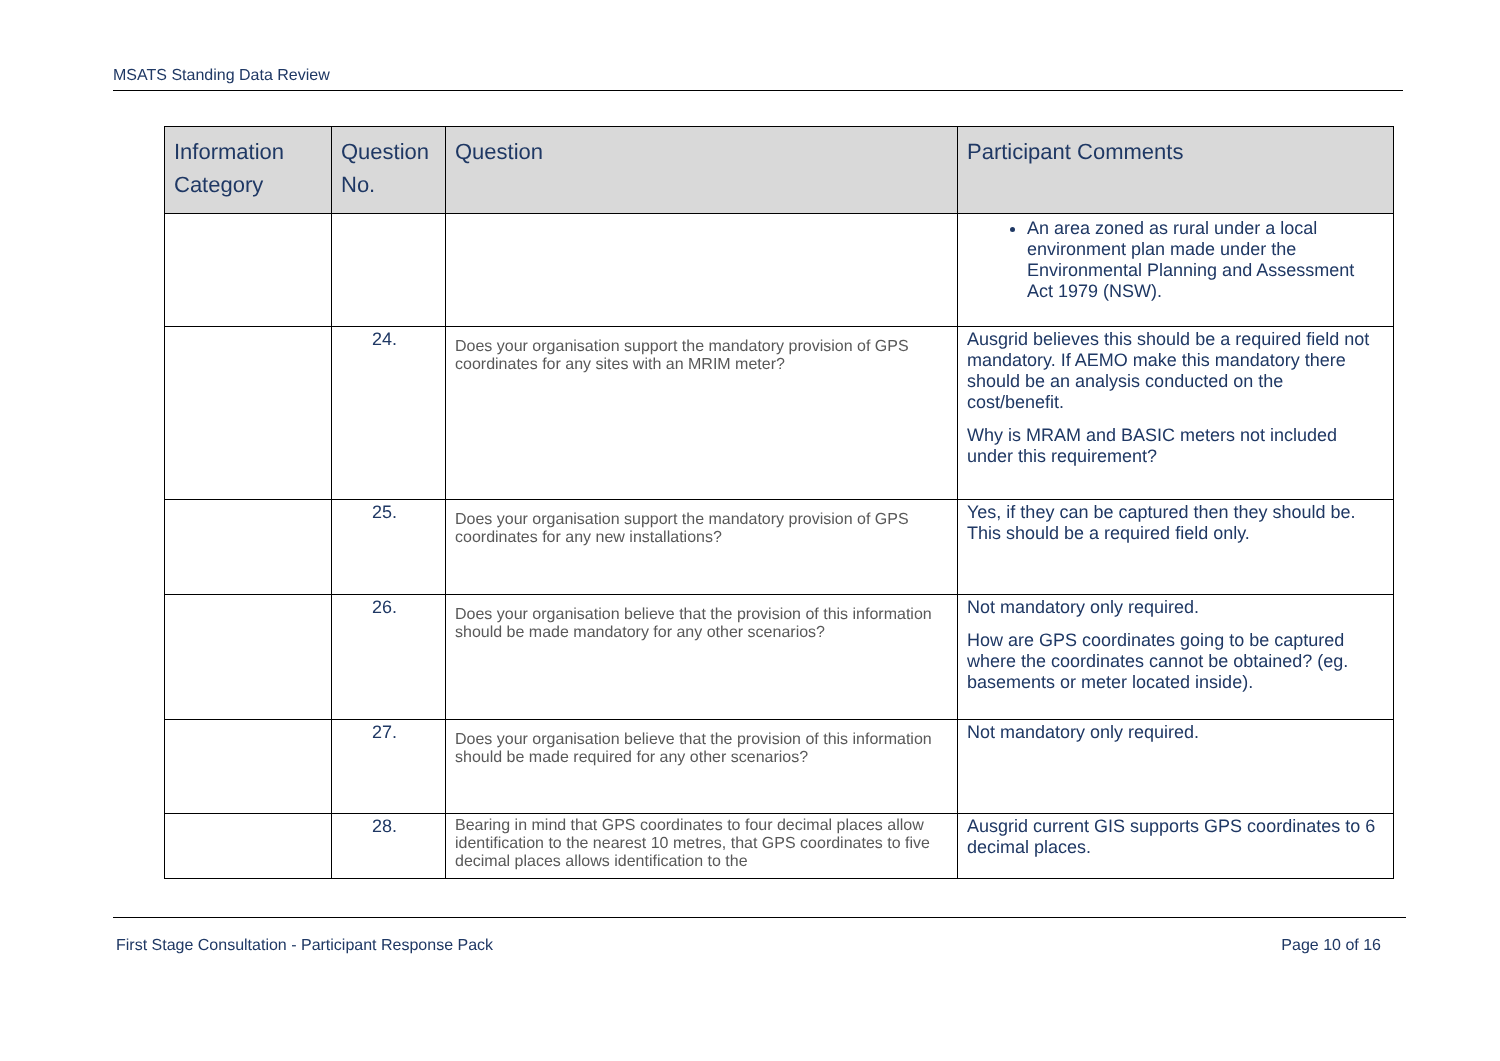MSATS Standing Data Review
| Information Category | Question No. | Question | Participant Comments |
| --- | --- | --- | --- |
| | | | An area zoned as rural under a local environment plan made under the Environmental Planning and Assessment Act 1979 (NSW). |
| | 24. | Does your organisation support the mandatory provision of GPS coordinates for any sites with an MRIM meter? | Ausgrid believes this should be a required field not mandatory. If AEMO make this mandatory there should be an analysis conducted on the cost/benefit. Why is MRAM and BASIC meters not included under this requirement? |
| | 25. | Does your organisation support the mandatory provision of GPS coordinates for any new installations? | Yes, if they can be captured then they should be. This should be a required field only. |
| | 26. | Does your organisation believe that the provision of this information should be made mandatory for any other scenarios? | Not mandatory only required. How are GPS coordinates going to be captured where the coordinates cannot be obtained? (eg. basements or meter located inside). |
| | 27. | Does your organisation believe that the provision of this information should be made required for any other scenarios? | Not mandatory only required. |
| | 28. | Bearing in mind that GPS coordinates to four decimal places allow identification to the nearest 10 metres, that GPS coordinates to five decimal places allows identification to the | Ausgrid current GIS supports GPS coordinates to 6 decimal places. |
First Stage Consultation - Participant Response Pack Page 10 of 16